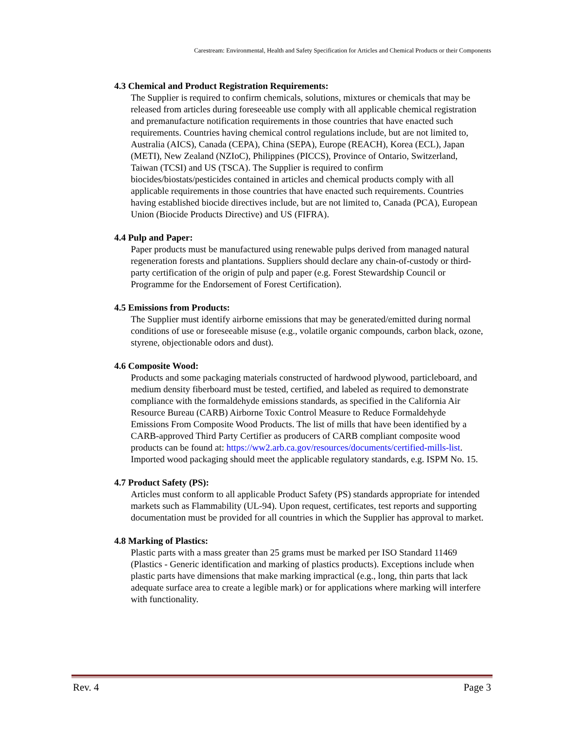Carestream: Environmental, Health and Safety Specification for Articles and Chemical Products or their Components
4.3 Chemical and Product Registration Requirements:
The Supplier is required to confirm chemicals, solutions, mixtures or chemicals that may be released from articles during foreseeable use comply with all applicable chemical registration and premanufacture notification requirements in those countries that have enacted such requirements. Countries having chemical control regulations include, but are not limited to, Australia (AICS), Canada (CEPA), China (SEPA), Europe (REACH), Korea (ECL), Japan (METI), New Zealand (NZIoC), Philippines (PICCS), Province of Ontario, Switzerland, Taiwan (TCSI) and US (TSCA). The Supplier is required to confirm biocides/biostats/pesticides contained in articles and chemical products comply with all applicable requirements in those countries that have enacted such requirements. Countries having established biocide directives include, but are not limited to, Canada (PCA), European Union (Biocide Products Directive) and US (FIFRA).
4.4 Pulp and Paper:
Paper products must be manufactured using renewable pulps derived from managed natural regeneration forests and plantations. Suppliers should declare any chain-of-custody or third-party certification of the origin of pulp and paper (e.g. Forest Stewardship Council or Programme for the Endorsement of Forest Certification).
4.5 Emissions from Products:
The Supplier must identify airborne emissions that may be generated/emitted during normal conditions of use or foreseeable misuse (e.g., volatile organic compounds, carbon black, ozone, styrene, objectionable odors and dust).
4.6 Composite Wood:
Products and some packaging materials constructed of hardwood plywood, particleboard, and medium density fiberboard must be tested, certified, and labeled as required to demonstrate compliance with the formaldehyde emissions standards, as specified in the California Air Resource Bureau (CARB) Airborne Toxic Control Measure to Reduce Formaldehyde Emissions From Composite Wood Products. The list of mills that have been identified by a CARB-approved Third Party Certifier as producers of CARB compliant composite wood products can be found at: https://ww2.arb.ca.gov/resources/documents/certified-mills-list. Imported wood packaging should meet the applicable regulatory standards, e.g. ISPM No. 15.
4.7 Product Safety (PS):
Articles must conform to all applicable Product Safety (PS) standards appropriate for intended markets such as Flammability (UL-94). Upon request, certificates, test reports and supporting documentation must be provided for all countries in which the Supplier has approval to market.
4.8 Marking of Plastics:
Plastic parts with a mass greater than 25 grams must be marked per ISO Standard 11469 (Plastics - Generic identification and marking of plastics products). Exceptions include when plastic parts have dimensions that make marking impractical (e.g., long, thin parts that lack adequate surface area to create a legible mark) or for applications where marking will interfere with functionality.
Rev. 4 Page 3